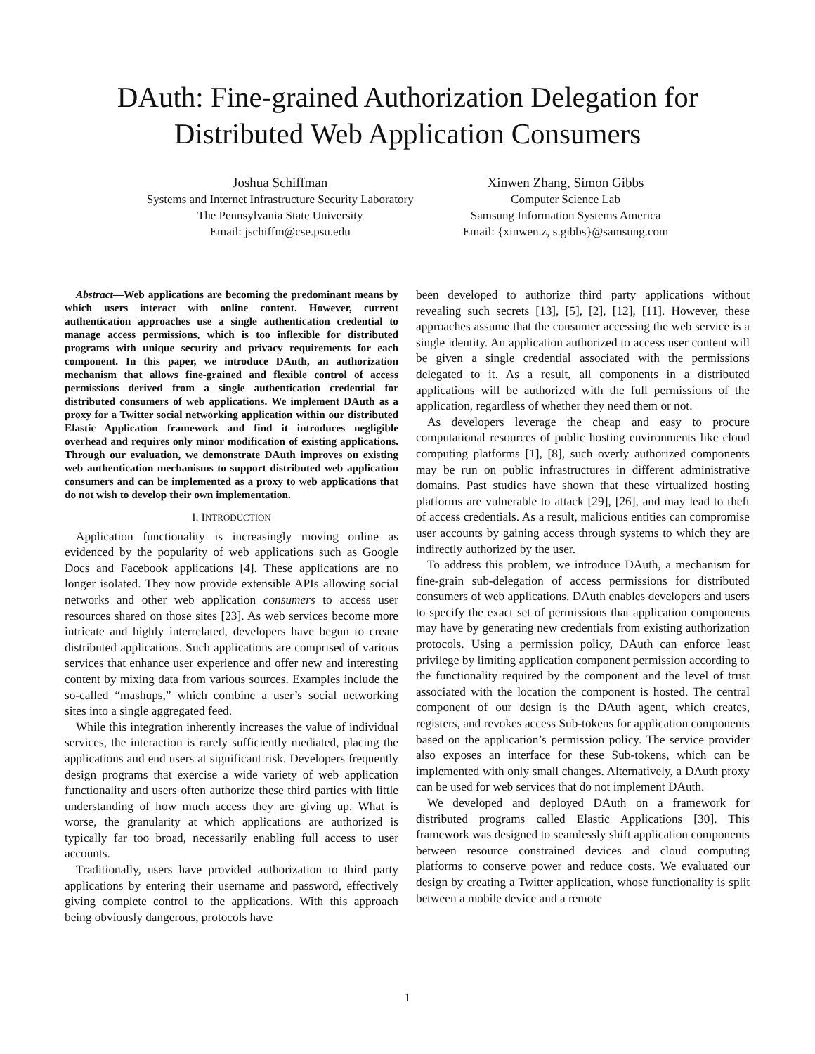DAuth: Fine-grained Authorization Delegation for
Distributed Web Application Consumers
Joshua Schiffman
Systems and Internet Infrastructure Security Laboratory
The Pennsylvania State University
Email: jschiffm@cse.psu.edu
Xinwen Zhang, Simon Gibbs
Computer Science Lab
Samsung Information Systems America
Email: {xinwen.z, s.gibbs}@samsung.com
Abstract—Web applications are becoming the predominant means by which users interact with online content. However, current authentication approaches use a single authentication credential to manage access permissions, which is too inflexible for distributed programs with unique security and privacy requirements for each component. In this paper, we introduce DAuth, an authorization mechanism that allows fine-grained and flexible control of access permissions derived from a single authentication credential for distributed consumers of web applications. We implement DAuth as a proxy for a Twitter social networking application within our distributed Elastic Application framework and find it introduces negligible overhead and requires only minor modification of existing applications. Through our evaluation, we demonstrate DAuth improves on existing web authentication mechanisms to support distributed web application consumers and can be implemented as a proxy to web applications that do not wish to develop their own implementation.
I. INTRODUCTION
Application functionality is increasingly moving online as evidenced by the popularity of web applications such as Google Docs and Facebook applications [4]. These applications are no longer isolated. They now provide extensible APIs allowing social networks and other web application consumers to access user resources shared on those sites [23]. As web services become more intricate and highly interrelated, developers have begun to create distributed applications. Such applications are comprised of various services that enhance user experience and offer new and interesting content by mixing data from various sources. Examples include the so-called “mashups,” which combine a user’s social networking sites into a single aggregated feed.
While this integration inherently increases the value of individual services, the interaction is rarely sufficiently mediated, placing the applications and end users at significant risk. Developers frequently design programs that exercise a wide variety of web application functionality and users often authorize these third parties with little understanding of how much access they are giving up. What is worse, the granularity at which applications are authorized is typically far too broad, necessarily enabling full access to user accounts.
Traditionally, users have provided authorization to third party applications by entering their username and password, effectively giving complete control to the applications. With this approach being obviously dangerous, protocols have
been developed to authorize third party applications without revealing such secrets [13], [5], [2], [12], [11]. However, these approaches assume that the consumer accessing the web service is a single identity. An application authorized to access user content will be given a single credential associated with the permissions delegated to it. As a result, all components in a distributed applications will be authorized with the full permissions of the application, regardless of whether they need them or not.
As developers leverage the cheap and easy to procure computational resources of public hosting environments like cloud computing platforms [1], [8], such overly authorized components may be run on public infrastructures in different administrative domains. Past studies have shown that these virtualized hosting platforms are vulnerable to attack [29], [26], and may lead to theft of access credentials. As a result, malicious entities can compromise user accounts by gaining access through systems to which they are indirectly authorized by the user.
To address this problem, we introduce DAuth, a mechanism for fine-grain sub-delegation of access permissions for distributed consumers of web applications. DAuth enables developers and users to specify the exact set of permissions that application components may have by generating new credentials from existing authorization protocols. Using a permission policy, DAuth can enforce least privilege by limiting application component permission according to the functionality required by the component and the level of trust associated with the location the component is hosted. The central component of our design is the DAuth agent, which creates, registers, and revokes access Sub-tokens for application components based on the application’s permission policy. The service provider also exposes an interface for these Sub-tokens, which can be implemented with only small changes. Alternatively, a DAuth proxy can be used for web services that do not implement DAuth.
We developed and deployed DAuth on a framework for distributed programs called Elastic Applications [30]. This framework was designed to seamlessly shift application components between resource constrained devices and cloud computing platforms to conserve power and reduce costs. We evaluated our design by creating a Twitter application, whose functionality is split between a mobile device and a remote
1